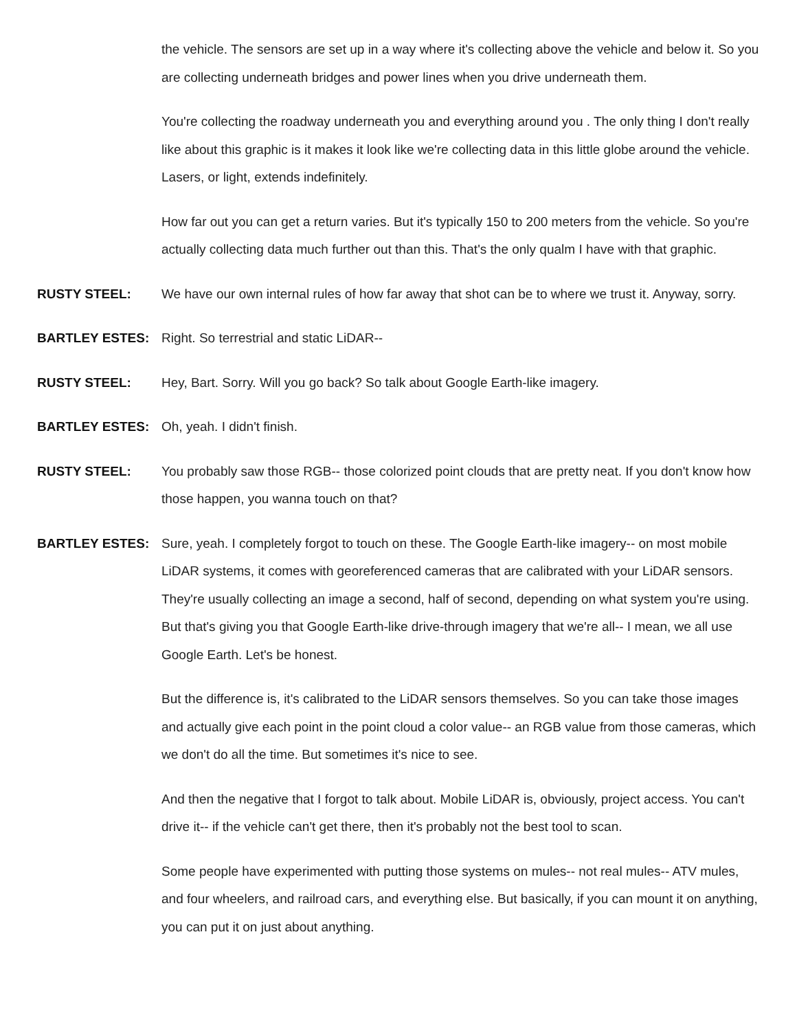the vehicle. The sensors are set up in a way where it's collecting above the vehicle and below it. So you are collecting underneath bridges and power lines when you drive underneath them.
You're collecting the roadway underneath you and everything around you . The only thing I don't really like about this graphic is it makes it look like we're collecting data in this little globe around the vehicle. Lasers, or light, extends indefinitely.
How far out you can get a return varies. But it's typically 150 to 200 meters from the vehicle. So you're actually collecting data much further out than this. That's the only qualm I have with that graphic.
RUSTY STEEL: We have our own internal rules of how far away that shot can be to where we trust it. Anyway, sorry.
BARTLEY ESTES: Right. So terrestrial and static LiDAR--
RUSTY STEEL: Hey, Bart. Sorry. Will you go back? So talk about Google Earth-like imagery.
BARTLEY ESTES: Oh, yeah. I didn't finish.
RUSTY STEEL: You probably saw those RGB-- those colorized point clouds that are pretty neat. If you don't know how those happen, you wanna touch on that?
BARTLEY ESTES: Sure, yeah. I completely forgot to touch on these. The Google Earth-like imagery-- on most mobile LiDAR systems, it comes with georeferenced cameras that are calibrated with your LiDAR sensors. They're usually collecting an image a second, half of second, depending on what system you're using. But that's giving you that Google Earth-like drive-through imagery that we're all-- I mean, we all use Google Earth. Let's be honest.
But the difference is, it's calibrated to the LiDAR sensors themselves. So you can take those images and actually give each point in the point cloud a color value-- an RGB value from those cameras, which we don't do all the time. But sometimes it's nice to see.
And then the negative that I forgot to talk about. Mobile LiDAR is, obviously, project access. You can't drive it-- if the vehicle can't get there, then it's probably not the best tool to scan.
Some people have experimented with putting those systems on mules-- not real mules-- ATV mules, and four wheelers, and railroad cars, and everything else. But basically, if you can mount it on anything, you can put it on just about anything.